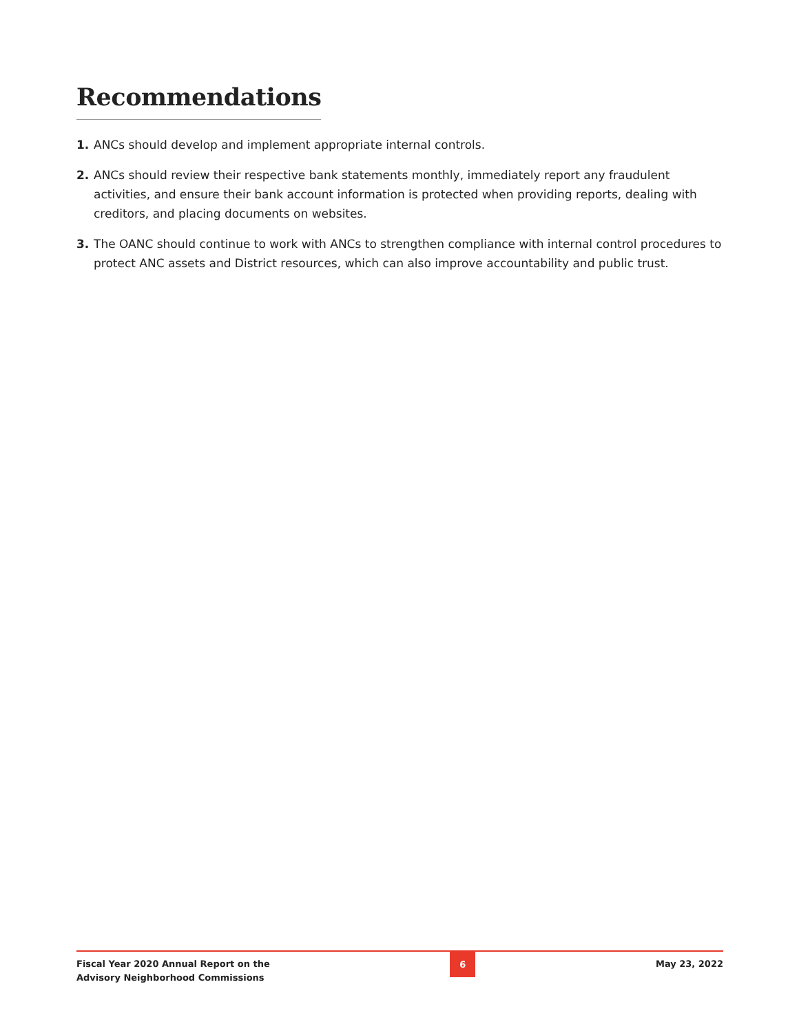Recommendations
1. ANCs should develop and implement appropriate internal controls.
2. ANCs should review their respective bank statements monthly, immediately report any fraudulent activities, and ensure their bank account information is protected when providing reports, dealing with creditors, and placing documents on websites.
3. The OANC should continue to work with ANCs to strengthen compliance with internal control procedures to protect ANC assets and District resources, which can also improve accountability and public trust.
Fiscal Year 2020 Annual Report on the
Advisory Neighborhood Commissions
6
May 23, 2022